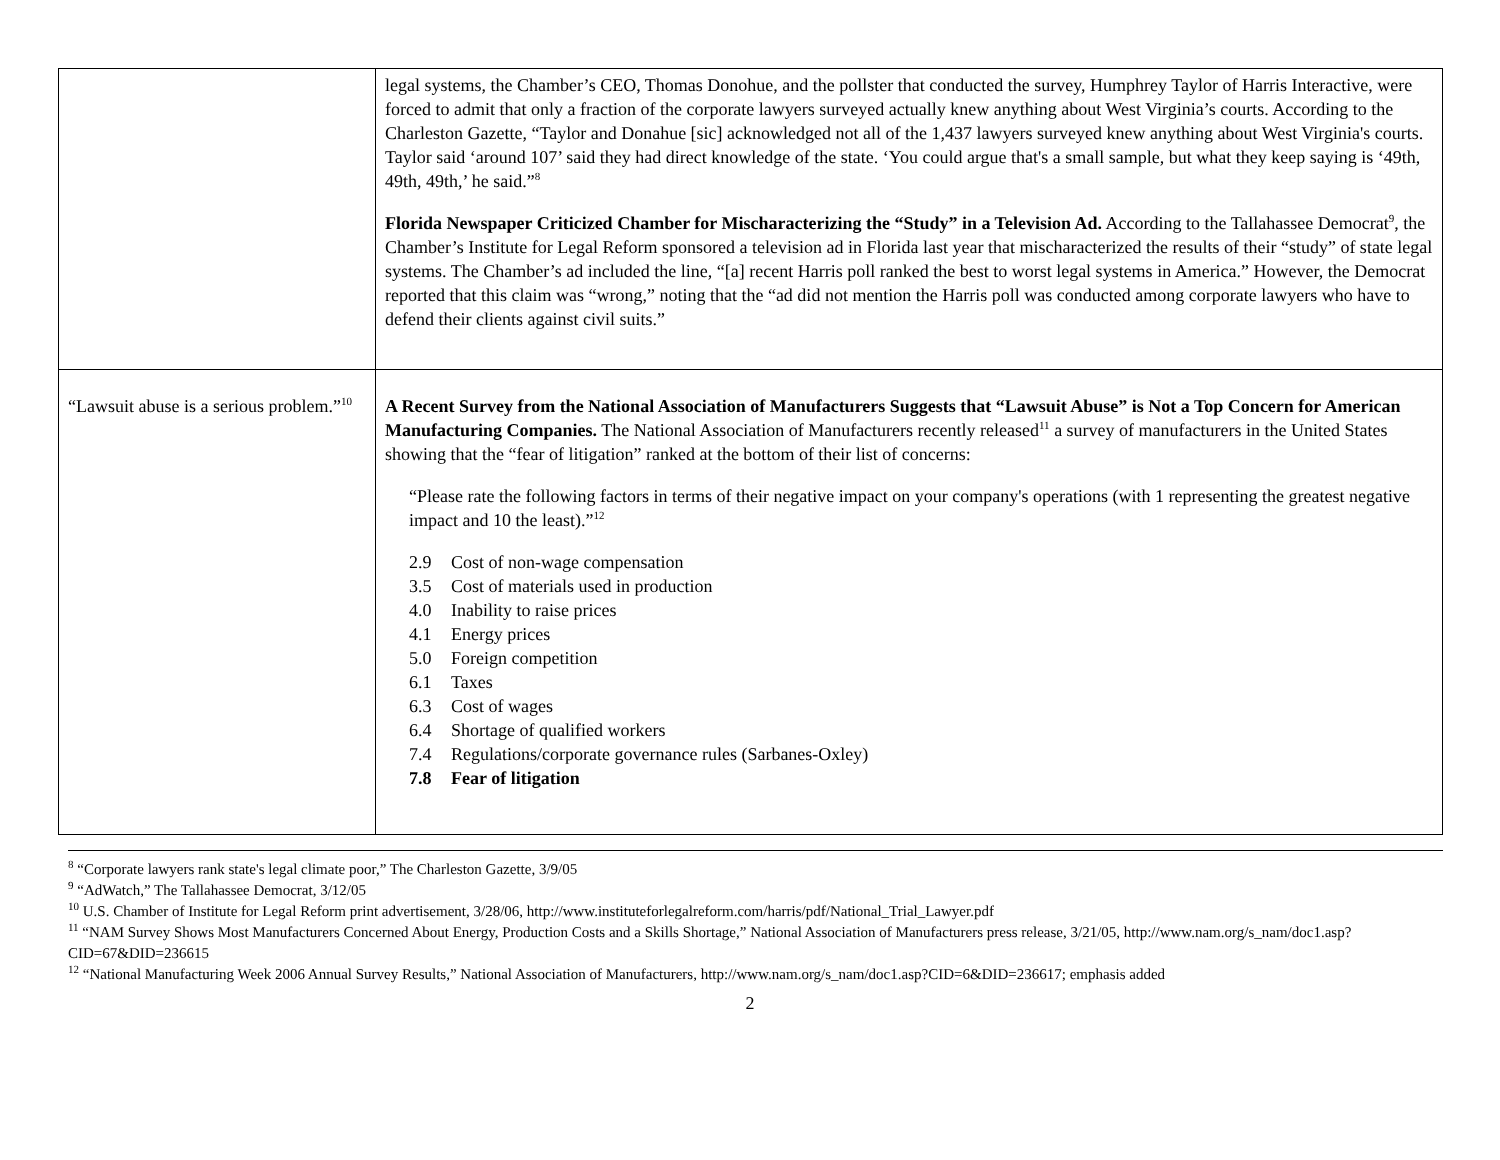| | legal systems, the Chamber’s CEO, Thomas Donohue, and the pollster that conducted the survey, Humphrey Taylor of Harris Interactive, were forced to admit that only a fraction of the corporate lawyers surveyed actually knew anything about West Virginia’s courts. According to the Charleston Gazette, “Taylor and Donahue [sic] acknowledged not all of the 1,437 lawyers surveyed knew anything about West Virginia's courts. Taylor said ‘around 107’ said they had direct knowledge of the state. ‘You could argue that's a small sample, but what they keep saying is ‘49th, 49th, 49th,’ he said.”<sup>8</sup> Florida Newspaper Criticized Chamber for Mischaracterizing the “Study” in a Television Ad. According to the Tallahassee Democrat<sup>9</sup>, the Chamber’s Institute for Legal Reform sponsored a television ad in Florida last year that mischaracterized the results of their “study” of state legal systems. The Chamber’s ad included the line, “[a] recent Harris poll ranked the best to worst legal systems in America.” However, the Democrat reported that this claim was “wrong,” noting that the “ad did not mention the Harris poll was conducted among corporate lawyers who have to defend their clients against civil suits.” |
| “Lawsuit abuse is a serious problem.”<sup>10</sup> | A Recent Survey from the National Association of Manufacturers Suggests that “Lawsuit Abuse” is Not a Top Concern for American Manufacturing Companies. The National Association of Manufacturers recently released<sup>11</sup> a survey of manufacturers in the United States showing that the “fear of litigation” ranked at the bottom of their list of concerns: “Please rate the following factors in terms of their negative impact on your company's operations (with 1 representing the greatest negative impact and 10 the least).”<sup>12</sup> 2.9 Cost of non-wage compensation 3.5 Cost of materials used in production 4.0 Inability to raise prices 4.1 Energy prices 5.0 Foreign competition 6.1 Taxes 6.3 Cost of wages 6.4 Shortage of qualified workers 7.4 Regulations/corporate governance rules (Sarbanes-Oxley) 7.8 Fear of litigation |
<sup>8</sup> “Corporate lawyers rank state's legal climate poor,” The Charleston Gazette, 3/9/05
<sup>9</sup> “AdWatch,” The Tallahassee Democrat, 3/12/05
<sup>10</sup> U.S. Chamber of Institute for Legal Reform print advertisement, 3/28/06, http://www.instituteforlegalreform.com/harris/pdf/National_Trial_Lawyer.pdf
<sup>11</sup> “NAM Survey Shows Most Manufacturers Concerned About Energy, Production Costs and a Skills Shortage,” National Association of Manufacturers press release, 3/21/05, http://www.nam.org/s_nam/doc1.asp?CID=67&DID=236615
<sup>12</sup> “National Manufacturing Week 2006 Annual Survey Results,” National Association of Manufacturers, http://www.nam.org/s_nam/doc1.asp?CID=6&DID=236617; emphasis added
2